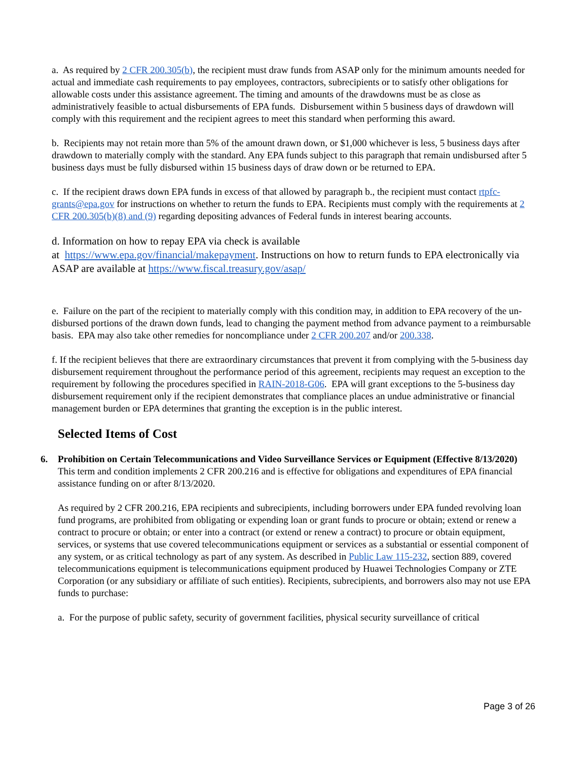a. As required by 2 CFR 200.305(b), the recipient must draw funds from ASAP only for the minimum amounts needed for actual and immediate cash requirements to pay employees, contractors, subrecipients or to satisfy other obligations for allowable costs under this assistance agreement. The timing and amounts of the drawdowns must be as close as administratively feasible to actual disbursements of EPA funds. Disbursement within 5 business days of drawdown will comply with this requirement and the recipient agrees to meet this standard when performing this award.
b. Recipients may not retain more than 5% of the amount drawn down, or $1,000 whichever is less, 5 business days after drawdown to materially comply with the standard. Any EPA funds subject to this paragraph that remain undisbursed after 5 business days must be fully disbursed within 15 business days of draw down or be returned to EPA.
c. If the recipient draws down EPA funds in excess of that allowed by paragraph b., the recipient must contact rtpfc-grants@epa.gov for instructions on whether to return the funds to EPA. Recipients must comply with the requirements at 2 CFR 200.305(b)(8) and (9) regarding depositing advances of Federal funds in interest bearing accounts.
d. Information on how to repay EPA via check is available
at https://www.epa.gov/financial/makepayment. Instructions on how to return funds to EPA electronically via ASAP are available at https://www.fiscal.treasury.gov/asap/
e. Failure on the part of the recipient to materially comply with this condition may, in addition to EPA recovery of the un-disbursed portions of the drawn down funds, lead to changing the payment method from advance payment to a reimbursable basis. EPA may also take other remedies for noncompliance under 2 CFR 200.207 and/or 200.338.
f. If the recipient believes that there are extraordinary circumstances that prevent it from complying with the 5-business day disbursement requirement throughout the performance period of this agreement, recipients may request an exception to the requirement by following the procedures specified in RAIN-2018-G06. EPA will grant exceptions to the 5-business day disbursement requirement only if the recipient demonstrates that compliance places an undue administrative or financial management burden or EPA determines that granting the exception is in the public interest.
Selected Items of Cost
6. Prohibition on Certain Telecommunications and Video Surveillance Services or Equipment (Effective 8/13/2020)
This term and condition implements 2 CFR 200.216 and is effective for obligations and expenditures of EPA financial assistance funding on or after 8/13/2020.
As required by 2 CFR 200.216, EPA recipients and subrecipients, including borrowers under EPA funded revolving loan fund programs, are prohibited from obligating or expending loan or grant funds to procure or obtain; extend or renew a contract to procure or obtain; or enter into a contract (or extend or renew a contract) to procure or obtain equipment, services, or systems that use covered telecommunications equipment or services as a substantial or essential component of any system, or as critical technology as part of any system. As described in Public Law 115-232, section 889, covered telecommunications equipment is telecommunications equipment produced by Huawei Technologies Company or ZTE Corporation (or any subsidiary or affiliate of such entities). Recipients, subrecipients, and borrowers also may not use EPA funds to purchase:
a. For the purpose of public safety, security of government facilities, physical security surveillance of critical
Page 3 of 26